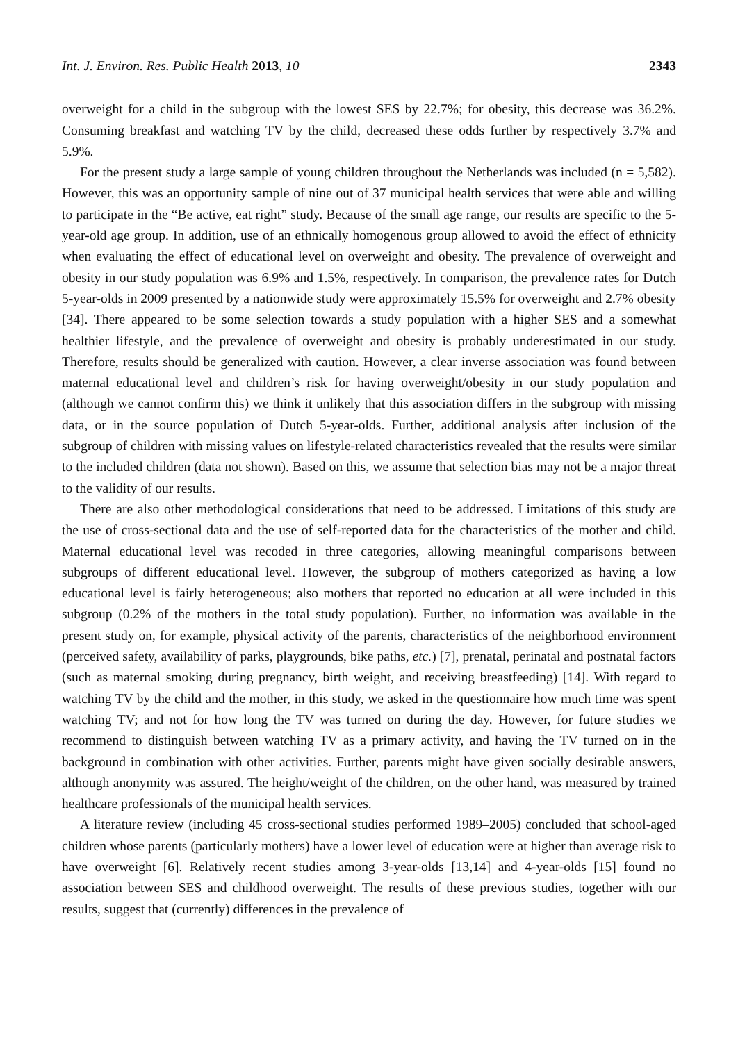Int. J. Environ. Res. Public Health 2013, 10 2343
overweight for a child in the subgroup with the lowest SES by 22.7%; for obesity, this decrease was 36.2%. Consuming breakfast and watching TV by the child, decreased these odds further by respectively 3.7% and 5.9%.
For the present study a large sample of young children throughout the Netherlands was included (n = 5,582). However, this was an opportunity sample of nine out of 37 municipal health services that were able and willing to participate in the “Be active, eat right” study. Because of the small age range, our results are specific to the 5-year-old age group. In addition, use of an ethnically homogenous group allowed to avoid the effect of ethnicity when evaluating the effect of educational level on overweight and obesity. The prevalence of overweight and obesity in our study population was 6.9% and 1.5%, respectively. In comparison, the prevalence rates for Dutch 5-year-olds in 2009 presented by a nationwide study were approximately 15.5% for overweight and 2.7% obesity [34]. There appeared to be some selection towards a study population with a higher SES and a somewhat healthier lifestyle, and the prevalence of overweight and obesity is probably underestimated in our study. Therefore, results should be generalized with caution. However, a clear inverse association was found between maternal educational level and children’s risk for having overweight/obesity in our study population and (although we cannot confirm this) we think it unlikely that this association differs in the subgroup with missing data, or in the source population of Dutch 5-year-olds. Further, additional analysis after inclusion of the subgroup of children with missing values on lifestyle-related characteristics revealed that the results were similar to the included children (data not shown). Based on this, we assume that selection bias may not be a major threat to the validity of our results.
There are also other methodological considerations that need to be addressed. Limitations of this study are the use of cross-sectional data and the use of self-reported data for the characteristics of the mother and child. Maternal educational level was recoded in three categories, allowing meaningful comparisons between subgroups of different educational level. However, the subgroup of mothers categorized as having a low educational level is fairly heterogeneous; also mothers that reported no education at all were included in this subgroup (0.2% of the mothers in the total study population). Further, no information was available in the present study on, for example, physical activity of the parents, characteristics of the neighborhood environment (perceived safety, availability of parks, playgrounds, bike paths, etc.) [7], prenatal, perinatal and postnatal factors (such as maternal smoking during pregnancy, birth weight, and receiving breastfeeding) [14]. With regard to watching TV by the child and the mother, in this study, we asked in the questionnaire how much time was spent watching TV; and not for how long the TV was turned on during the day. However, for future studies we recommend to distinguish between watching TV as a primary activity, and having the TV turned on in the background in combination with other activities. Further, parents might have given socially desirable answers, although anonymity was assured. The height/weight of the children, on the other hand, was measured by trained healthcare professionals of the municipal health services.
A literature review (including 45 cross-sectional studies performed 1989–2005) concluded that school-aged children whose parents (particularly mothers) have a lower level of education were at higher than average risk to have overweight [6]. Relatively recent studies among 3-year-olds [13,14] and 4-year-olds [15] found no association between SES and childhood overweight. The results of these previous studies, together with our results, suggest that (currently) differences in the prevalence of